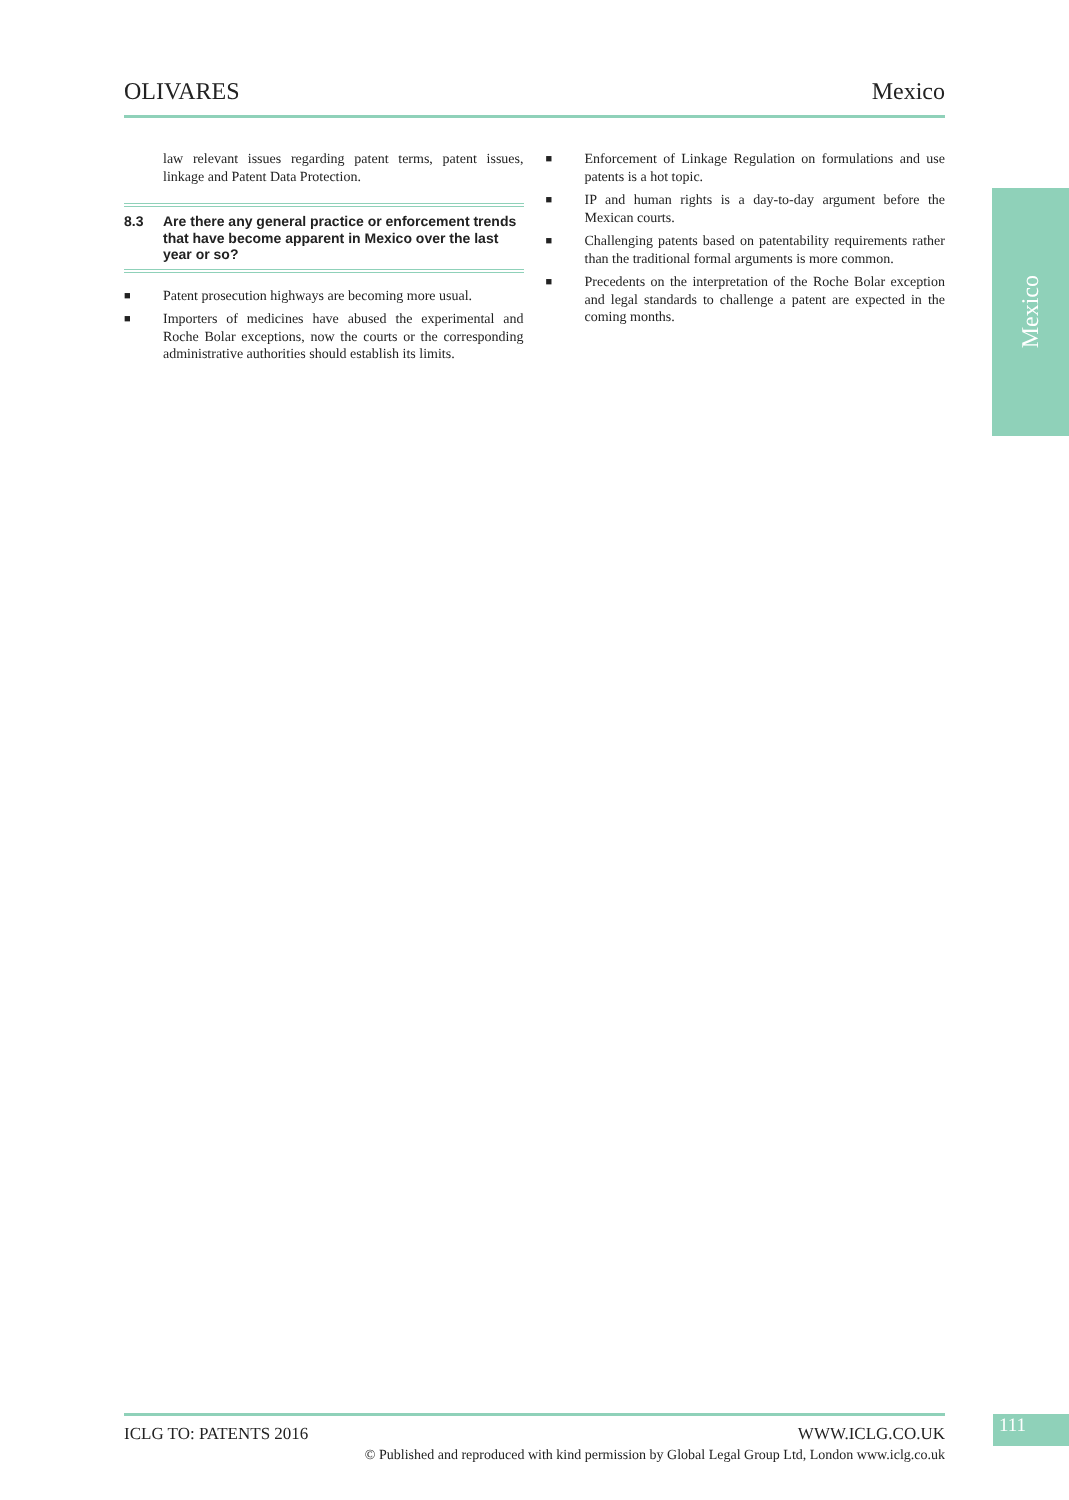OLIVARES Mexico
law relevant issues regarding patent terms, patent issues, linkage and Patent Data Protection.
8.3 Are there any general practice or enforcement trends that have become apparent in Mexico over the last year or so?
■
Patent prosecution highways are becoming more usual.
■
Importers of medicines have abused the experimental and Roche Bolar exceptions, now the courts or the corresponding administrative authorities should establish its limits.
■
Enforcement of Linkage Regulation on formulations and use patents is a hot topic.
■
IP and human rights is a day-to-day argument before the Mexican courts.
■
Challenging patents based on patentability requirements rather than the traditional formal arguments is more common.
■
Precedents on the interpretation of the Roche Bolar exception and legal standards to challenge a patent are expected in the coming months.
Mexico
ICLG TO: PATENTS 2016 WWW.ICLG.CO.UK
© Published and reproduced with kind permission by Global Legal Group Ltd, London www.iclg.co.uk
111